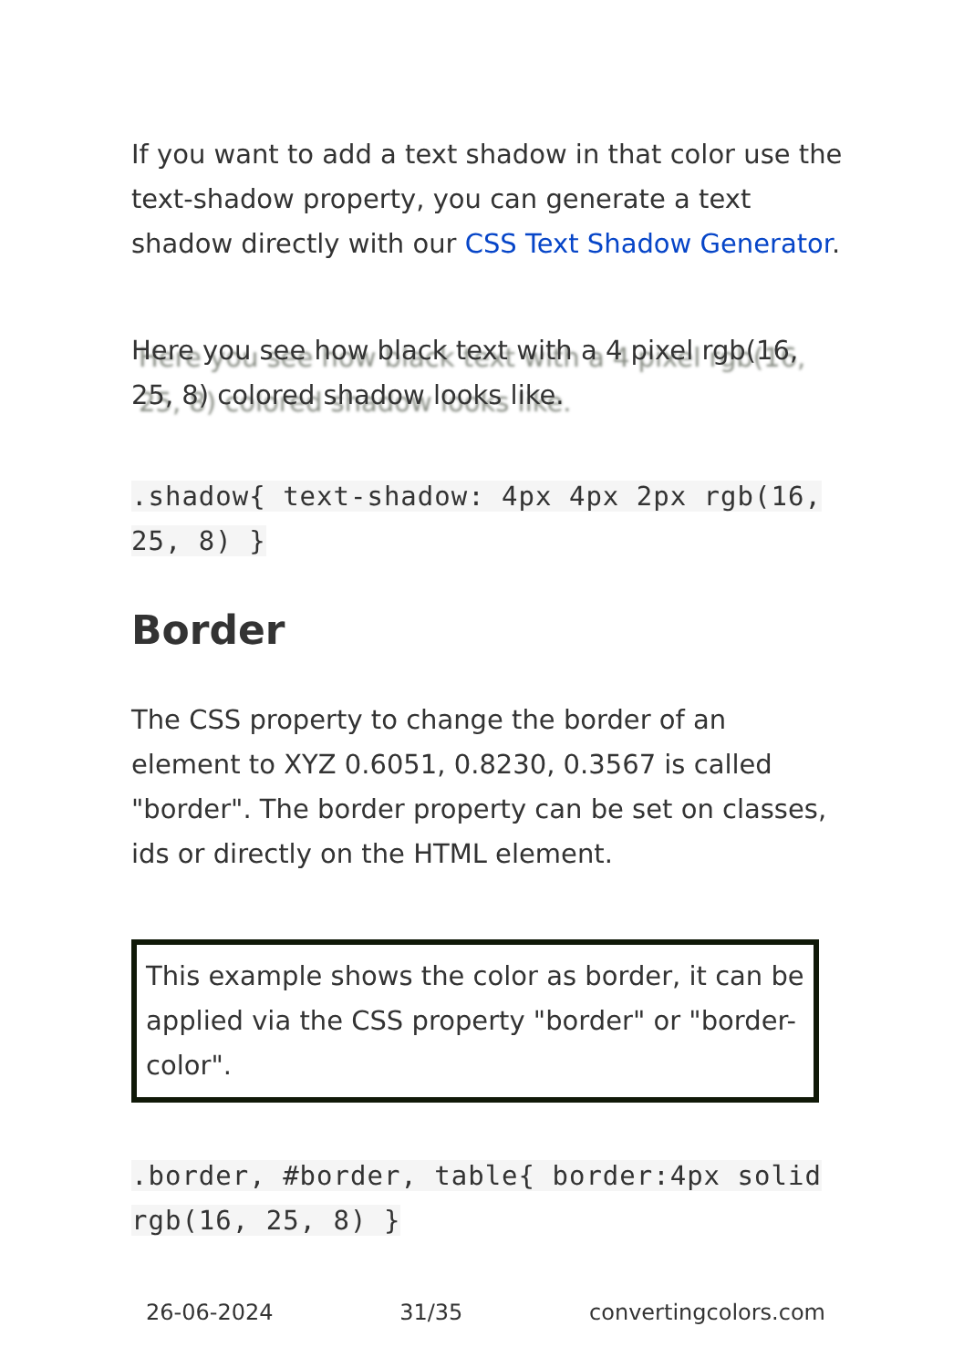If you want to add a text shadow in that color use the text-shadow property, you can generate a text shadow directly with our CSS Text Shadow Generator.
Here you see how black text with a 4 pixel rgb(16, 25, 8) colored shadow looks like.
.shadow{ text-shadow: 4px 4px 2px rgb(16, 25, 8) }
Border
The CSS property to change the border of an element to XYZ 0.6051, 0.8230, 0.3567 is called "border". The border property can be set on classes, ids or directly on the HTML element.
This example shows the color as border, it can be applied via the CSS property "border" or "border-color".
.border, #border, table{ border:4px solid rgb(16, 25, 8) }
26-06-2024 31/35 convertingcolors.com